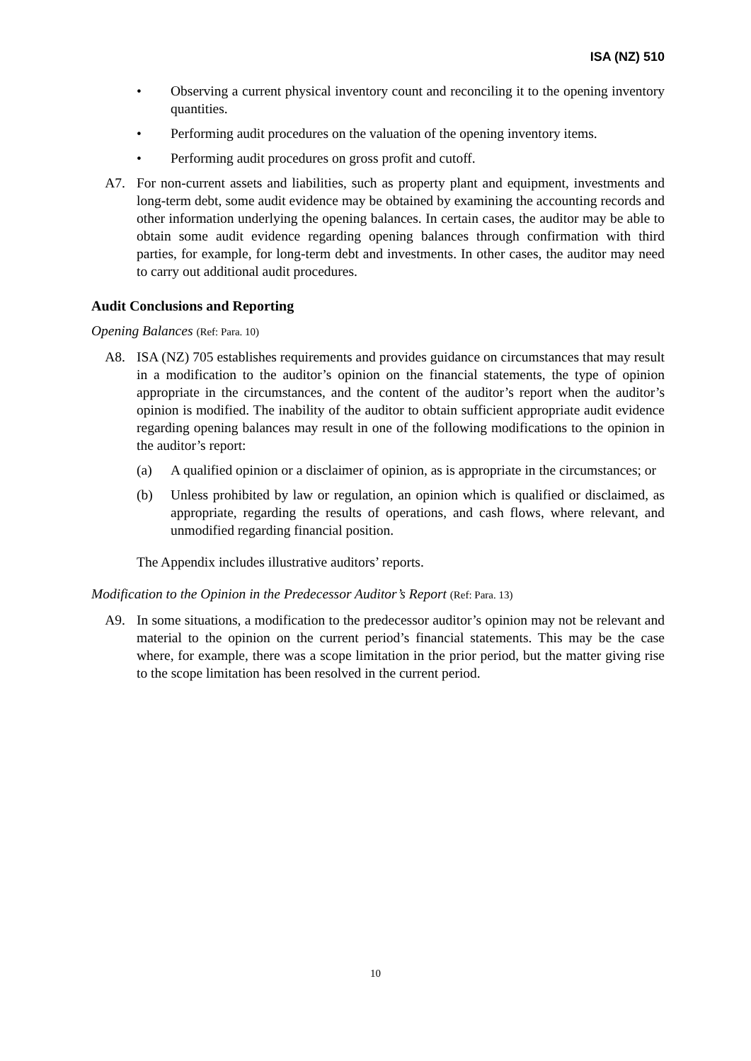ISA (NZ) 510
• Observing a current physical inventory count and reconciling it to the opening inventory quantities.
• Performing audit procedures on the valuation of the opening inventory items.
• Performing audit procedures on gross profit and cutoff.
A7. For non-current assets and liabilities, such as property plant and equipment, investments and long-term debt, some audit evidence may be obtained by examining the accounting records and other information underlying the opening balances. In certain cases, the auditor may be able to obtain some audit evidence regarding opening balances through confirmation with third parties, for example, for long-term debt and investments. In other cases, the auditor may need to carry out additional audit procedures.
Audit Conclusions and Reporting
Opening Balances (Ref: Para. 10)
A8. ISA (NZ) 705 establishes requirements and provides guidance on circumstances that may result in a modification to the auditor’s opinion on the financial statements, the type of opinion appropriate in the circumstances, and the content of the auditor’s report when the auditor’s opinion is modified. The inability of the auditor to obtain sufficient appropriate audit evidence regarding opening balances may result in one of the following modifications to the opinion in the auditor’s report:
(a) A qualified opinion or a disclaimer of opinion, as is appropriate in the circumstances; or
(b) Unless prohibited by law or regulation, an opinion which is qualified or disclaimed, as appropriate, regarding the results of operations, and cash flows, where relevant, and unmodified regarding financial position.
The Appendix includes illustrative auditors’ reports.
Modification to the Opinion in the Predecessor Auditor’s Report (Ref: Para. 13)
A9. In some situations, a modification to the predecessor auditor’s opinion may not be relevant and material to the opinion on the current period’s financial statements. This may be the case where, for example, there was a scope limitation in the prior period, but the matter giving rise to the scope limitation has been resolved in the current period.
10